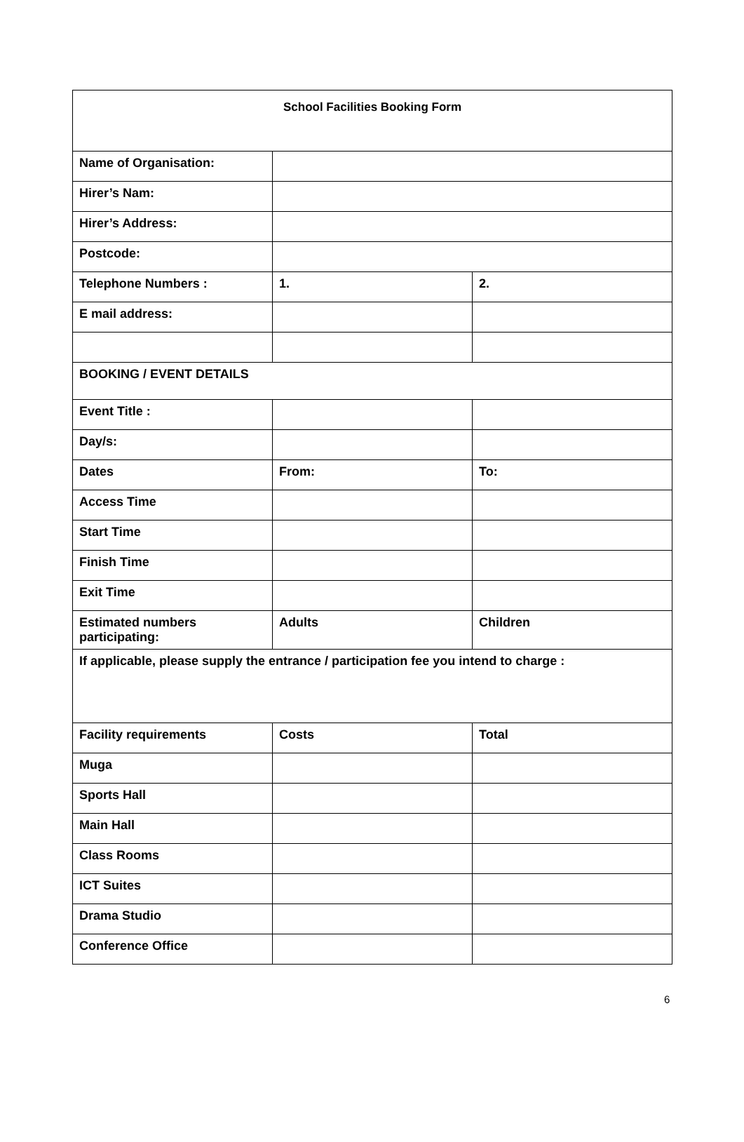| School Facilities Booking Form | | |
| --- | --- | --- |
| Name of Organisation: | | |
| Hirer’s Nam: | | |
| Hirer’s Address: | | |
| Postcode: | | |
| Telephone Numbers : | 1. | 2. |
| E mail address: | | |
| BOOKING / EVENT DETAILS | | |
| Event Title : | | |
| Day/s: | | |
| Dates | From: | To: |
| Access Time | | |
| Start Time | | |
| Finish Time | | |
| Exit Time | | |
| Estimated numbers participating: | Adults | Children |
| If applicable, please supply the entrance / participation fee you intend to charge : | | |
| Facility requirements | Costs | Total |
| Muga | | |
| Sports Hall | | |
| Main Hall | | |
| Class Rooms | | |
| ICT Suites | | |
| Drama Studio | | |
| Conference Office | | |
6